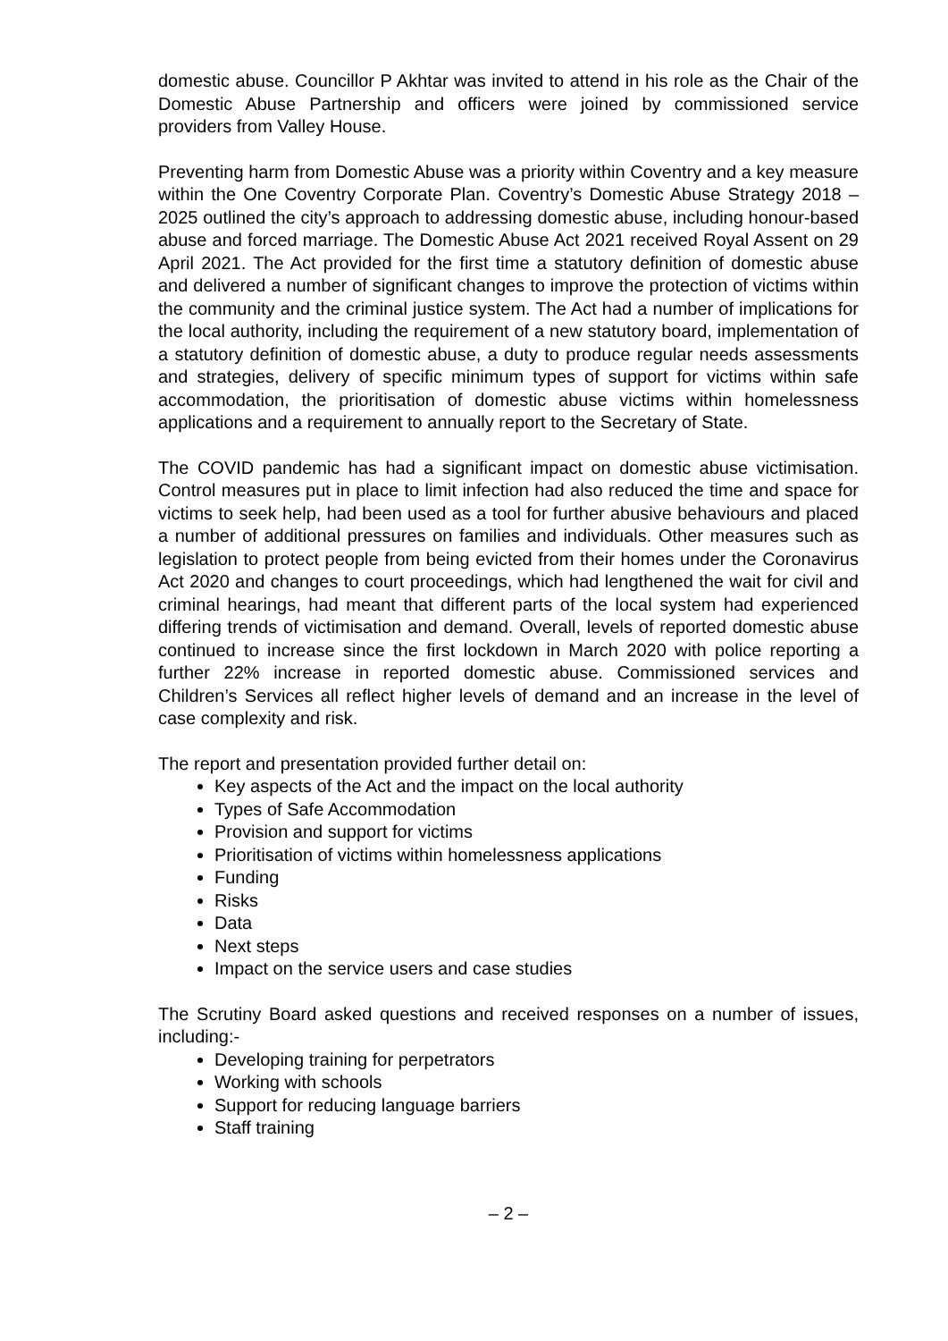domestic abuse. Councillor P Akhtar was invited to attend in his role as the Chair of the Domestic Abuse Partnership and officers were joined by commissioned service providers from Valley House.
Preventing harm from Domestic Abuse was a priority within Coventry and a key measure within the One Coventry Corporate Plan. Coventry’s Domestic Abuse Strategy 2018 – 2025 outlined the city’s approach to addressing domestic abuse, including honour-based abuse and forced marriage. The Domestic Abuse Act 2021 received Royal Assent on 29 April 2021. The Act provided for the first time a statutory definition of domestic abuse and delivered a number of significant changes to improve the protection of victims within the community and the criminal justice system. The Act had a number of implications for the local authority, including the requirement of a new statutory board, implementation of a statutory definition of domestic abuse, a duty to produce regular needs assessments and strategies, delivery of specific minimum types of support for victims within safe accommodation, the prioritisation of domestic abuse victims within homelessness applications and a requirement to annually report to the Secretary of State.
The COVID pandemic has had a significant impact on domestic abuse victimisation. Control measures put in place to limit infection had also reduced the time and space for victims to seek help, had been used as a tool for further abusive behaviours and placed a number of additional pressures on families and individuals. Other measures such as legislation to protect people from being evicted from their homes under the Coronavirus Act 2020 and changes to court proceedings, which had lengthened the wait for civil and criminal hearings, had meant that different parts of the local system had experienced differing trends of victimisation and demand. Overall, levels of reported domestic abuse continued to increase since the first lockdown in March 2020 with police reporting a further 22% increase in reported domestic abuse. Commissioned services and Children’s Services all reflect higher levels of demand and an increase in the level of case complexity and risk.
The report and presentation provided further detail on:
Key aspects of the Act and the impact on the local authority
Types of Safe Accommodation
Provision and support for victims
Prioritisation of victims within homelessness applications
Funding
Risks
Data
Next steps
Impact on the service users and case studies
The Scrutiny Board asked questions and received responses on a number of issues, including:-
Developing training for perpetrators
Working with schools
Support for reducing language barriers
Staff training
– 2 –